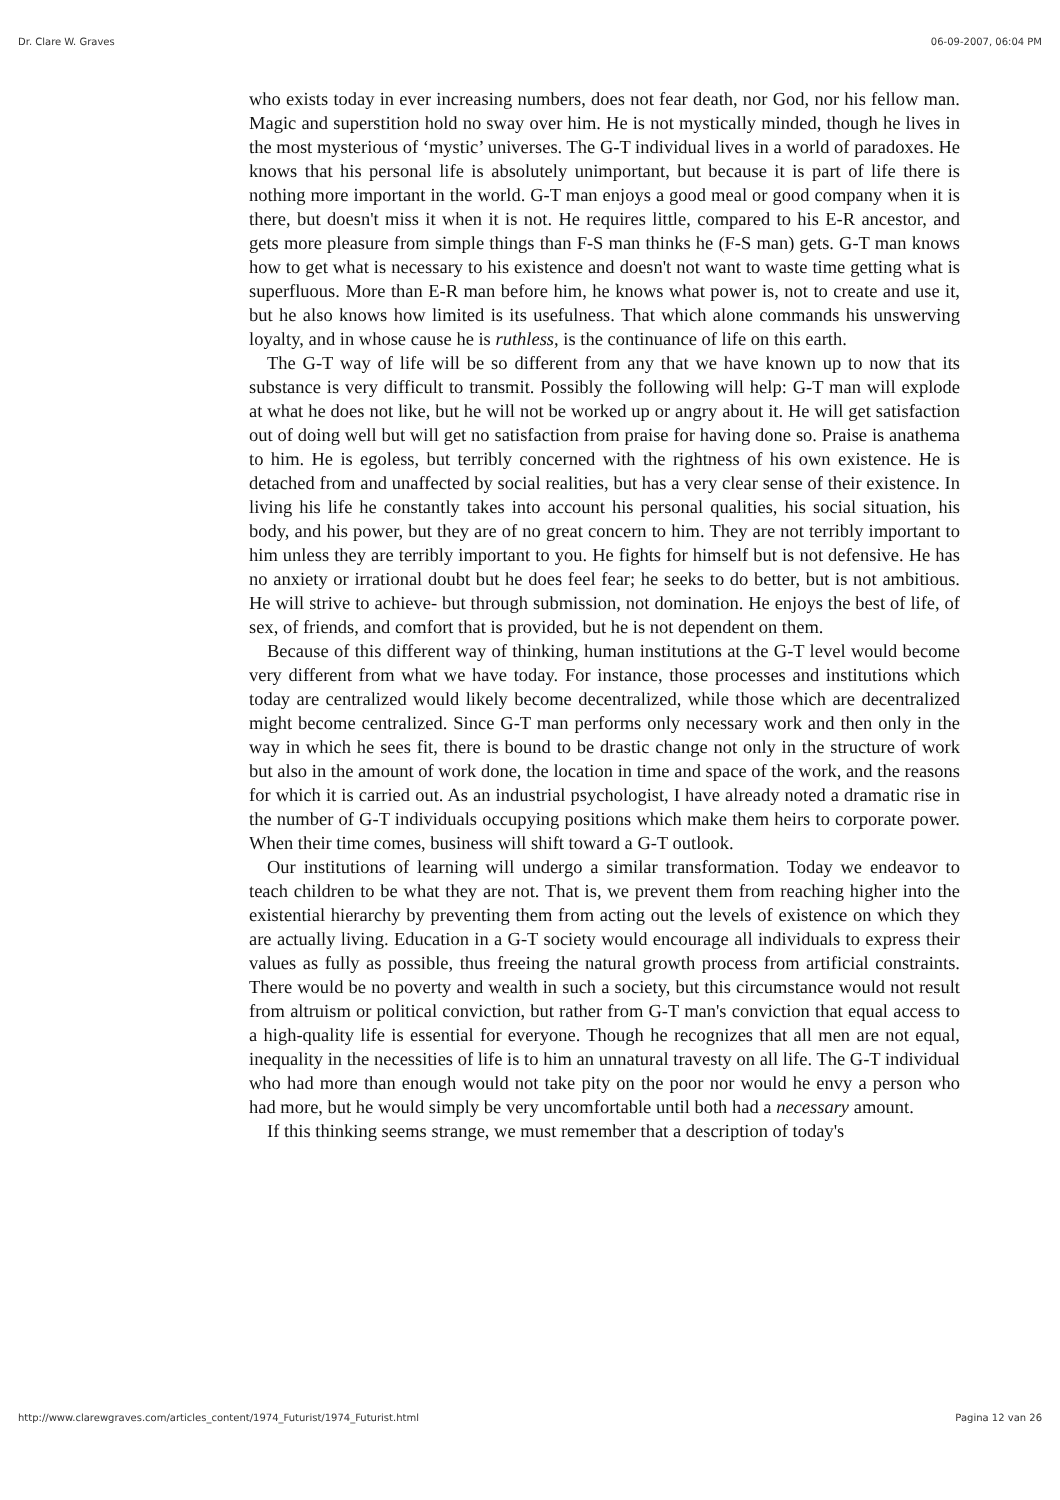Dr. Clare W. Graves 06-09-2007, 06:04 PM
who exists today in ever increasing numbers, does not fear death, nor God, nor his fellow man. Magic and superstition hold no sway over him. He is not mystically minded, though he lives in the most mysterious of ‘mystic’ universes. The G-T individual lives in a world of paradoxes. He knows that his personal life is absolutely unimportant, but because it is part of life there is nothing more important in the world. G-T man enjoys a good meal or good company when it is there, but doesn't miss it when it is not. He requires little, compared to his E-R ancestor, and gets more pleasure from simple things than F-S man thinks he (F-S man) gets. G-T man knows how to get what is necessary to his existence and doesn't not want to waste time getting what is superfluous. More than E-R man before him, he knows what power is, not to create and use it, but he also knows how limited is its usefulness. That which alone commands his unswerving loyalty, and in whose cause he is ruthless, is the continuance of life on this earth.
The G-T way of life will be so different from any that we have known up to now that its substance is very difficult to transmit. Possibly the following will help: G-T man will explode at what he does not like, but he will not be worked up or angry about it. He will get satisfaction out of doing well but will get no satisfaction from praise for having done so. Praise is anathema to him. He is egoless, but terribly concerned with the rightness of his own existence. He is detached from and unaffected by social realities, but has a very clear sense of their existence. In living his life he constantly takes into account his personal qualities, his social situation, his body, and his power, but they are of no great concern to him. They are not terribly important to him unless they are terribly important to you. He fights for himself but is not defensive. He has no anxiety or irrational doubt but he does feel fear; he seeks to do better, but is not ambitious. He will strive to achieve- but through submission, not domination. He enjoys the best of life, of sex, of friends, and comfort that is provided, but he is not dependent on them.
Because of this different way of thinking, human institutions at the G-T level would become very different from what we have today. For instance, those processes and institutions which today are centralized would likely become decentralized, while those which are decentralized might become centralized. Since G-T man performs only necessary work and then only in the way in which he sees fit, there is bound to be drastic change not only in the structure of work but also in the amount of work done, the location in time and space of the work, and the reasons for which it is carried out. As an industrial psychologist, I have already noted a dramatic rise in the number of G-T individuals occupying positions which make them heirs to corporate power. When their time comes, business will shift toward a G-T outlook.
Our institutions of learning will undergo a similar transformation. Today we endeavor to teach children to be what they are not. That is, we prevent them from reaching higher into the existential hierarchy by preventing them from acting out the levels of existence on which they are actually living. Education in a G-T society would encourage all individuals to express their values as fully as possible, thus freeing the natural growth process from artificial constraints. There would be no poverty and wealth in such a society, but this circumstance would not result from altruism or political conviction, but rather from G-T man's conviction that equal access to a high-quality life is essential for everyone. Though he recognizes that all men are not equal, inequality in the necessities of life is to him an unnatural travesty on all life. The G-T individual who had more than enough would not take pity on the poor nor would he envy a person who had more, but he would simply be very uncomfortable until both had a necessary amount.
If this thinking seems strange, we must remember that a description of today's
http://www.clarewgraves.com/articles_content/1974_Futurist/1974_Futurist.html Pagina 12 van 26